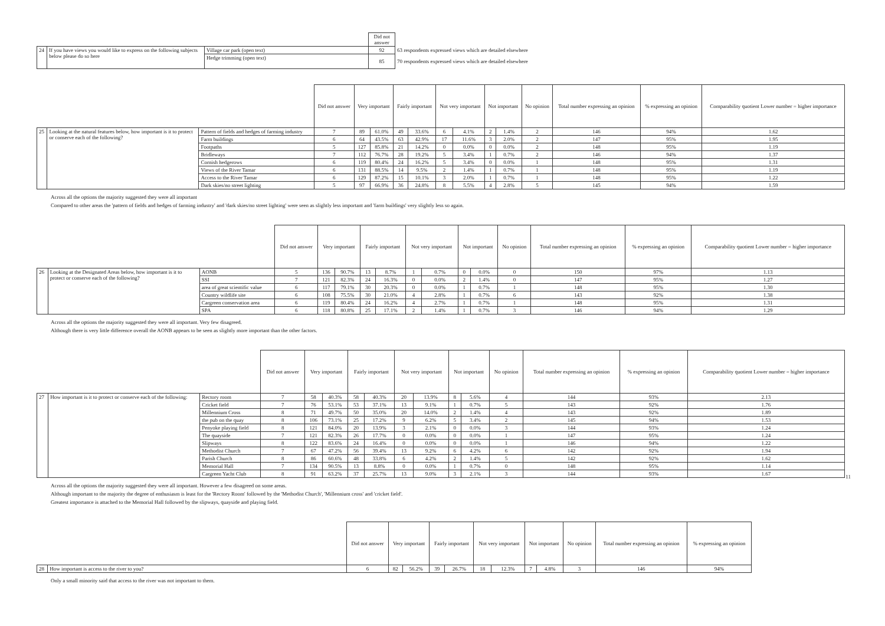| | | | Did not answer | |
| 24 | If you have views you would like to express on the following subjects below please do so here | Village car park (open text) | 92 | 63 respondents expressed views which are detailed elsewhere |
| | | Hedge trimming (open text) | 85 | 70 respondents expressed views which are detailed elsewhere |
| | | | Did not answer | Very important | | Fairly important | | Not very important | | Not important | | No opinion | Total number expressing an opinion | % expressing an opinion | Comparability quotient Lower number = higher importance |
| --- | --- | --- | --- | --- | --- | --- | --- | --- | --- | --- | --- | --- | --- | --- | --- |
| 25 | Looking at the natural features below, how important is it to protect or conserve each of the following? | Pattern of fields and hedges of farming industry | 7 | 89 | 61.0% | 49 | 33.6% | 6 | 4.1% | 2 | 1.4% | 2 | 146 | 94% | 1.62 |
| | | Farm buildings | 6 | 64 | 43.5% | 63 | 42.9% | 17 | 11.6% | 3 | 2.0% | 2 | 147 | 95% | 1.95 |
| | | Footpaths | 5 | 127 | 85.8% | 21 | 14.2% | 0 | 0.0% | 0 | 0.0% | 2 | 148 | 95% | 1.19 |
| | | Bridleways | 7 | 112 | 76.7% | 28 | 19.2% | 5 | 3.4% | 1 | 0.7% | 2 | 146 | 94% | 1.37 |
| | | Cornish hedgerows | 6 | 119 | 80.4% | 24 | 16.2% | 5 | 3.4% | 0 | 0.0% | 1 | 148 | 95% | 1.31 |
| | | Views of the River Tamar | 6 | 131 | 88.5% | 14 | 9.5% | 2 | 1.4% | 1 | 0.7% | 1 | 148 | 95% | 1.19 |
| | | Access to the River Tamar | 6 | 129 | 87.2% | 15 | 10.1% | 3 | 2.0% | 1 | 0.7% | 1 | 148 | 95% | 1.22 |
| | | Dark skies/no street lighting | 5 | 97 | 66.9% | 36 | 24.8% | 8 | 5.5% | 4 | 2.8% | 5 | 145 | 94% | 1.59 |
Across all the options the majority suggested they were all important
Compared to other areas the 'pattern of fields and hedges of farming industry' and 'dark skies/no street lighting' were seen as slightly less important and 'farm buildings' very slightly less so again.
| | | | Did not answer | Very important | | Fairly important | | Not very important | | Not important | | No opinion | Total number expressing an opinion | % expressing an opinion | Comparability quotient Lower number = higher importance |
| --- | --- | --- | --- | --- | --- | --- | --- | --- | --- | --- | --- | --- | --- | --- | --- |
| 26 | Looking at the Designated Areas below, how important is it to protect or conserve each of the following? | AONB | 5 | 136 | 90.7% | 13 | 8.7% | 1 | 0.7% | 0 | 0.0% | 0 | 150 | 97% | 1.13 |
| | | SSI | 7 | 121 | 82.3% | 24 | 16.3% | 0 | 0.0% | 2 | 1.4% | 0 | 147 | 95% | 1.27 |
| | | area of great scientific value | 6 | 117 | 79.1% | 30 | 20.3% | 0 | 0.0% | 1 | 0.7% | 1 | 148 | 95% | 1.30 |
| | | Country wildlife site | 6 | 108 | 75.5% | 30 | 21.0% | 4 | 2.8% | 1 | 0.7% | 6 | 143 | 92% | 1.38 |
| | | Cargreen conservation area | 6 | 119 | 80.4% | 24 | 16.2% | 4 | 2.7% | 1 | 0.7% | 1 | 148 | 95% | 1.31 |
| | | SPA | 6 | 118 | 80.8% | 25 | 17.1% | 2 | 1.4% | 1 | 0.7% | 3 | 146 | 94% | 1.29 |
Across all the options the majority suggested they were all important. Very few disagreed.
Although there is very little difference overall the AONB appears to be seen as slightly more important than the other factors.
| | | | Did not answer | Very important | | Fairly important | | Not very important | | Not important | | No opinion | Total number expressing an opinion | % expressing an opinion | Comparability quotient Lower number = higher importance |
| --- | --- | --- | --- | --- | --- | --- | --- | --- | --- | --- | --- | --- | --- | --- | --- |
| 27 | How important is it to protect or conserve each of the following: | Rectory room | 7 | 58 | 40.3% | 58 | 40.3% | 20 | 13.9% | 8 | 5.6% | 4 | 144 | 93% | 2.13 |
| | | Cricket field | 7 | 76 | 53.1% | 53 | 37.1% | 13 | 9.1% | 1 | 0.7% | 5 | 143 | 92% | 1.76 |
| | | Millennium Cross | 8 | 71 | 49.7% | 50 | 35.0% | 20 | 14.0% | 2 | 1.4% | 4 | 143 | 92% | 1.89 |
| | | the pub on the quay | 8 | 106 | 73.1% | 25 | 17.2% | 9 | 6.2% | 5 | 3.4% | 2 | 145 | 94% | 1.53 |
| | | Penyoke playing field | 8 | 121 | 84.0% | 20 | 13.9% | 3 | 2.1% | 0 | 0.0% | 3 | 144 | 93% | 1.24 |
| | | The quayside | 7 | 121 | 82.3% | 26 | 17.7% | 0 | 0.0% | 0 | 0.0% | 1 | 147 | 95% | 1.24 |
| | | Slipways | 8 | 122 | 83.6% | 24 | 16.4% | 0 | 0.0% | 0 | 0.0% | 1 | 146 | 94% | 1.22 |
| | | Methodist Church | 7 | 67 | 47.2% | 56 | 39.4% | 13 | 9.2% | 6 | 4.2% | 6 | 142 | 92% | 1.94 |
| | | Parish Church | 8 | 86 | 60.6% | 48 | 33.8% | 6 | 4.2% | 2 | 1.4% | 5 | 142 | 92% | 1.62 |
| | | Memorial Hall | 7 | 134 | 90.5% | 13 | 8.8% | 0 | 0.0% | 1 | 0.7% | 0 | 148 | 95% | 1.14 |
| | | Cargreen Yacht Club | 8 | 91 | 63.2% | 37 | 25.7% | 13 | 9.0% | 3 | 2.1% | 3 | 144 | 93% | 1.67 |
Across all the options the majority suggested they were all important. However a few disagreed on some areas.
Although important to the majority the degree of enthusiasm is least for the 'Rectory Room' followed by the 'Methodist Church', 'Millennium cross' and 'cricket field'.
Greatest importance is attached to the Memorial Hall followed by the slipways, quayside and playing field.
| | | Did not answer | Very important | | Fairly important | | Not very important | | Not important | | No opinion | Total number expressing an opinion | % expressing an opinion |
| --- | --- | --- | --- | --- | --- | --- | --- | --- | --- | --- | --- | --- | --- |
| 28 | How important is access to the river to you? | 6 | 82 | 56.2% | 39 | 26.7% | 18 | 12.3% | 7 | 4.8% | 3 | 146 | 94% |
Only a small minority said that access to the river was not important to them.
11